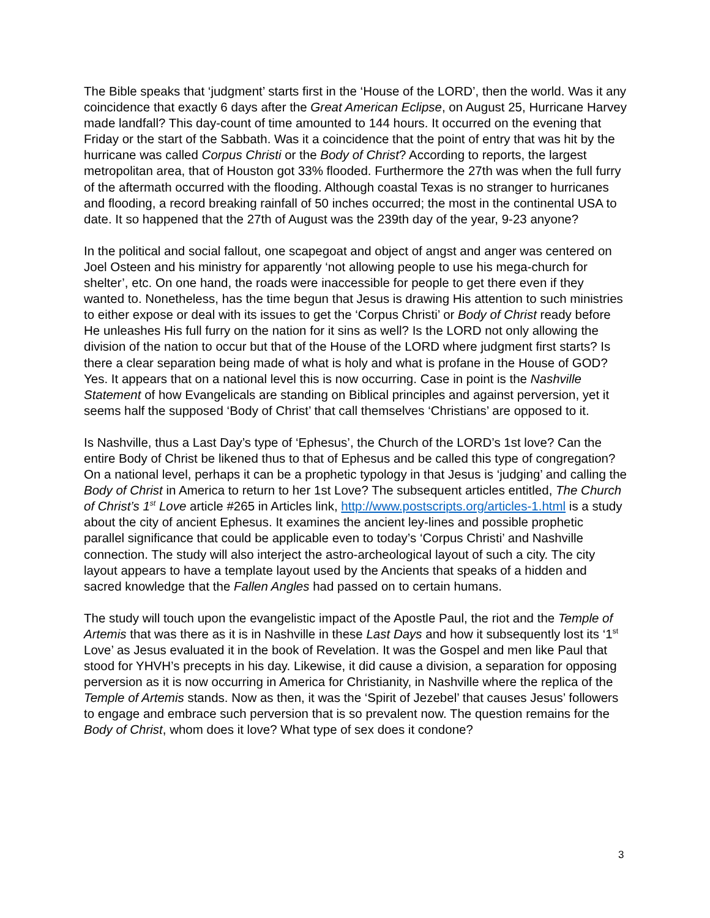The Bible speaks that ‘judgment’ starts first in the ‘House of the LORD’, then the world. Was it any coincidence that exactly 6 days after the Great American Eclipse, on August 25, Hurricane Harvey made landfall? This day-count of time amounted to 144 hours. It occurred on the evening that Friday or the start of the Sabbath. Was it a coincidence that the point of entry that was hit by the hurricane was called Corpus Christi or the Body of Christ? According to reports, the largest metropolitan area, that of Houston got 33% flooded. Furthermore the 27th was when the full furry of the aftermath occurred with the flooding. Although coastal Texas is no stranger to hurricanes and flooding, a record breaking rainfall of 50 inches occurred; the most in the continental USA to date. It so happened that the 27th of August was the 239th day of the year, 9-23 anyone?
In the political and social fallout, one scapegoat and object of angst and anger was centered on Joel Osteen and his ministry for apparently ‘not allowing people to use his mega-church for shelter’, etc. On one hand, the roads were inaccessible for people to get there even if they wanted to. Nonetheless, has the time begun that Jesus is drawing His attention to such ministries to either expose or deal with its issues to get the ‘Corpus Christi’ or Body of Christ ready before He unleashes His full furry on the nation for it sins as well? Is the LORD not only allowing the division of the nation to occur but that of the House of the LORD where judgment first starts? Is there a clear separation being made of what is holy and what is profane in the House of GOD? Yes. It appears that on a national level this is now occurring. Case in point is the Nashville Statement of how Evangelicals are standing on Biblical principles and against perversion, yet it seems half the supposed ‘Body of Christ’ that call themselves ‘Christians’ are opposed to it.
Is Nashville, thus a Last Day’s type of ‘Ephesus’, the Church of the LORD’s 1st love? Can the entire Body of Christ be likened thus to that of Ephesus and be called this type of congregation? On a national level, perhaps it can be a prophetic typology in that Jesus is ‘judging’ and calling the Body of Christ in America to return to her 1st Love? The subsequent articles entitled, The Church of Christ’s 1<sup>st</sup> Love article #265 in Articles link, http://www.postscripts.org/articles-1.html is a study about the city of ancient Ephesus. It examines the ancient ley-lines and possible prophetic parallel significance that could be applicable even to today’s ‘Corpus Christi’ and Nashville connection. The study will also interject the astro-archeological layout of such a city. The city layout appears to have a template layout used by the Ancients that speaks of a hidden and sacred knowledge that the Fallen Angles had passed on to certain humans.
The study will touch upon the evangelistic impact of the Apostle Paul, the riot and the Temple of Artemis that was there as it is in Nashville in these Last Days and how it subsequently lost its ‘1<sup>st</sup> Love’ as Jesus evaluated it in the book of Revelation. It was the Gospel and men like Paul that stood for YHVH’s precepts in his day. Likewise, it did cause a division, a separation for opposing perversion as it is now occurring in America for Christianity, in Nashville where the replica of the Temple of Artemis stands. Now as then, it was the ‘Spirit of Jezebel’ that causes Jesus’ followers to engage and embrace such perversion that is so prevalent now. The question remains for the Body of Christ, whom does it love? What type of sex does it condone?
3